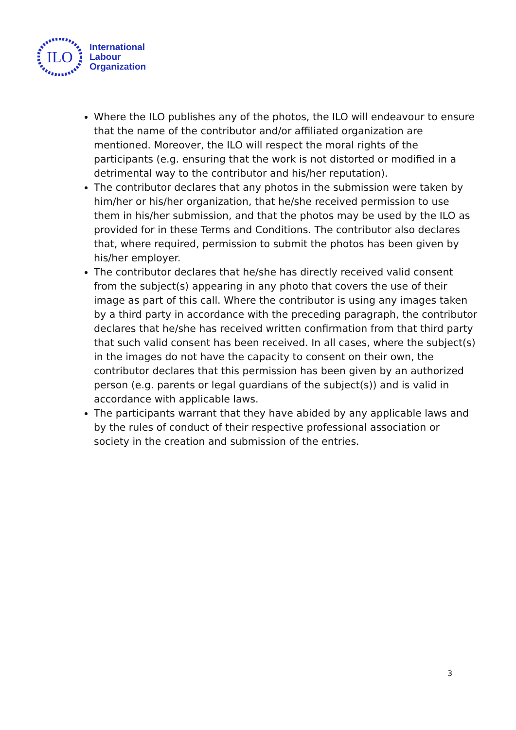ILO
International
Labour
Organization
Where the ILO publishes any of the photos, the ILO will endeavour to ensure that the name of the contributor and/or affiliated organization are mentioned. Moreover, the ILO will respect the moral rights of the participants (e.g. ensuring that the work is not distorted or modified in a detrimental way to the contributor and his/her reputation).
The contributor declares that any photos in the submission were taken by him/her or his/her organization, that he/she received permission to use them in his/her submission, and that the photos may be used by the ILO as provided for in these Terms and Conditions. The contributor also declares that, where required, permission to submit the photos has been given by his/her employer.
The contributor declares that he/she has directly received valid consent from the subject(s) appearing in any photo that covers the use of their image as part of this call. Where the contributor is using any images taken by a third party in accordance with the preceding paragraph, the contributor declares that he/she has received written confirmation from that third party that such valid consent has been received. In all cases, where the subject(s) in the images do not have the capacity to consent on their own, the contributor declares that this permission has been given by an authorized person (e.g. parents or legal guardians of the subject(s)) and is valid in accordance with applicable laws.
The participants warrant that they have abided by any applicable laws and by the rules of conduct of their respective professional association or society in the creation and submission of the entries.
3